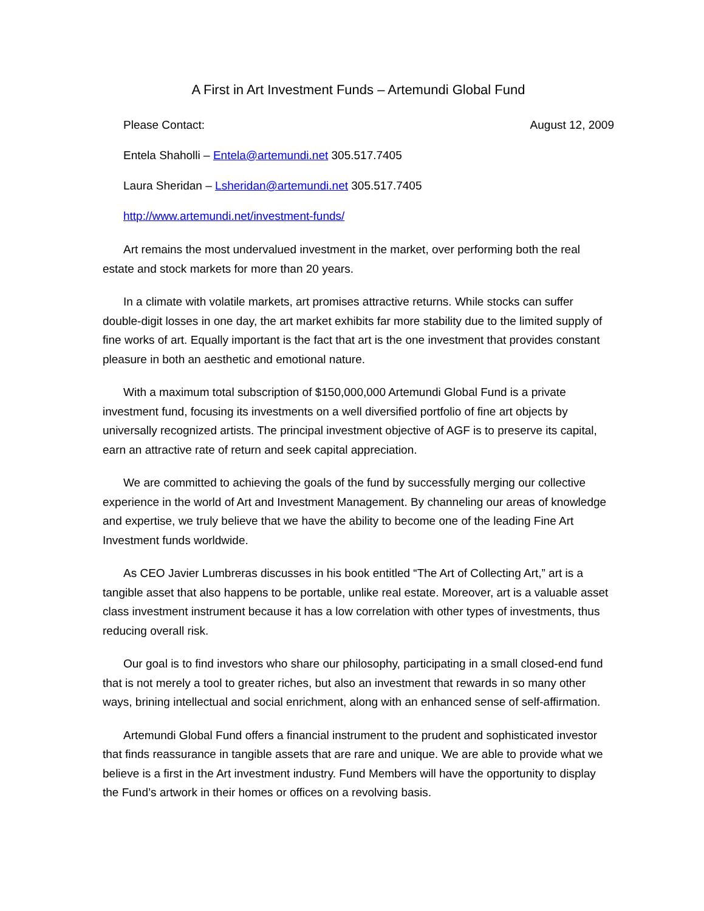A First in Art Investment Funds – Artemundi Global Fund
Please Contact: August 12, 2009
Entela Shaholli – Entela@artemundi.net 305.517.7405
Laura Sheridan – Lsheridan@artemundi.net 305.517.7405
http://www.artemundi.net/investment-funds/
Art remains the most undervalued investment in the market, over performing both the real estate and stock markets for more than 20 years.
In a climate with volatile markets, art promises attractive returns. While stocks can suffer double-digit losses in one day, the art market exhibits far more stability due to the limited supply of fine works of art. Equally important is the fact that art is the one investment that provides constant pleasure in both an aesthetic and emotional nature.
With a maximum total subscription of $150,000,000 Artemundi Global Fund is a private investment fund, focusing its investments on a well diversified portfolio of fine art objects by universally recognized artists. The principal investment objective of AGF is to preserve its capital, earn an attractive rate of return and seek capital appreciation.
We are committed to achieving the goals of the fund by successfully merging our collective experience in the world of Art and Investment Management. By channeling our areas of knowledge and expertise, we truly believe that we have the ability to become one of the leading Fine Art Investment funds worldwide.
As CEO Javier Lumbreras discusses in his book entitled “The Art of Collecting Art,” art is a tangible asset that also happens to be portable, unlike real estate. Moreover, art is a valuable asset class investment instrument because it has a low correlation with other types of investments, thus reducing overall risk.
Our goal is to find investors who share our philosophy, participating in a small closed-end fund that is not merely a tool to greater riches, but also an investment that rewards in so many other ways, brining intellectual and social enrichment, along with an enhanced sense of self-affirmation.
Artemundi Global Fund offers a financial instrument to the prudent and sophisticated investor that finds reassurance in tangible assets that are rare and unique. We are able to provide what we believe is a first in the Art investment industry. Fund Members will have the opportunity to display the Fund’s artwork in their homes or offices on a revolving basis.